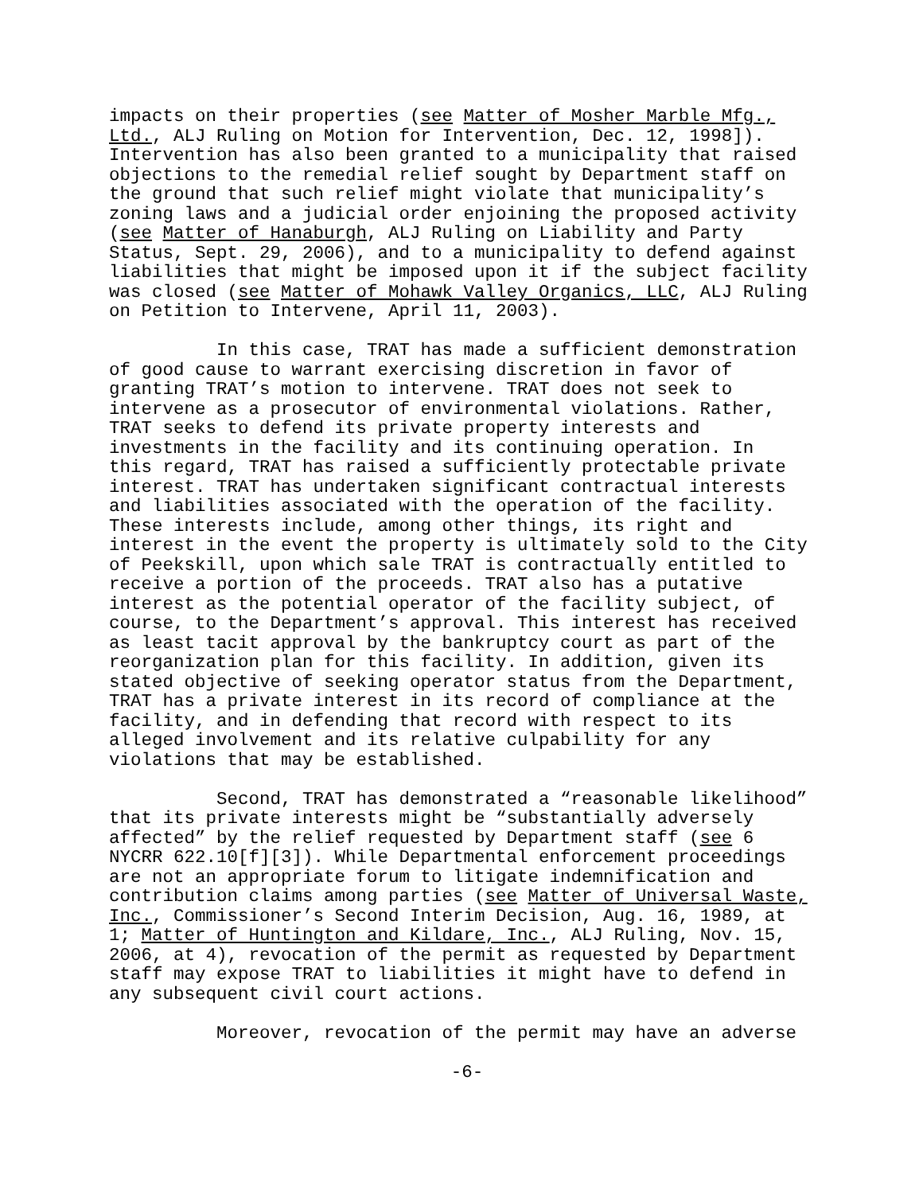impacts on their properties (see Matter of Mosher Marble Mfg., Ltd., ALJ Ruling on Motion for Intervention, Dec. 12, 1998]). Intervention has also been granted to a municipality that raised objections to the remedial relief sought by Department staff on the ground that such relief might violate that municipality’s zoning laws and a judicial order enjoining the proposed activity (see Matter of Hanaburgh, ALJ Ruling on Liability and Party Status, Sept. 29, 2006), and to a municipality to defend against liabilities that might be imposed upon it if the subject facility was closed (see Matter of Mohawk Valley Organics, LLC, ALJ Ruling on Petition to Intervene, April 11, 2003).
In this case, TRAT has made a sufficient demonstration of good cause to warrant exercising discretion in favor of granting TRAT’s motion to intervene. TRAT does not seek to intervene as a prosecutor of environmental violations. Rather, TRAT seeks to defend its private property interests and investments in the facility and its continuing operation. In this regard, TRAT has raised a sufficiently protectable private interest. TRAT has undertaken significant contractual interests and liabilities associated with the operation of the facility. These interests include, among other things, its right and interest in the event the property is ultimately sold to the City of Peekskill, upon which sale TRAT is contractually entitled to receive a portion of the proceeds. TRAT also has a putative interest as the potential operator of the facility subject, of course, to the Department’s approval. This interest has received as least tacit approval by the bankruptcy court as part of the reorganization plan for this facility. In addition, given its stated objective of seeking operator status from the Department, TRAT has a private interest in its record of compliance at the facility, and in defending that record with respect to its alleged involvement and its relative culpability for any violations that may be established.
Second, TRAT has demonstrated a “reasonable likelihood” that its private interests might be “substantially adversely affected” by the relief requested by Department staff (see 6 NYCRR 622.10[f][3]). While Departmental enforcement proceedings are not an appropriate forum to litigate indemnification and contribution claims among parties (see Matter of Universal Waste, Inc., Commissioner’s Second Interim Decision, Aug. 16, 1989, at 1; Matter of Huntington and Kildare, Inc., ALJ Ruling, Nov. 15, 2006, at 4), revocation of the permit as requested by Department staff may expose TRAT to liabilities it might have to defend in any subsequent civil court actions.
Moreover, revocation of the permit may have an adverse
-6-